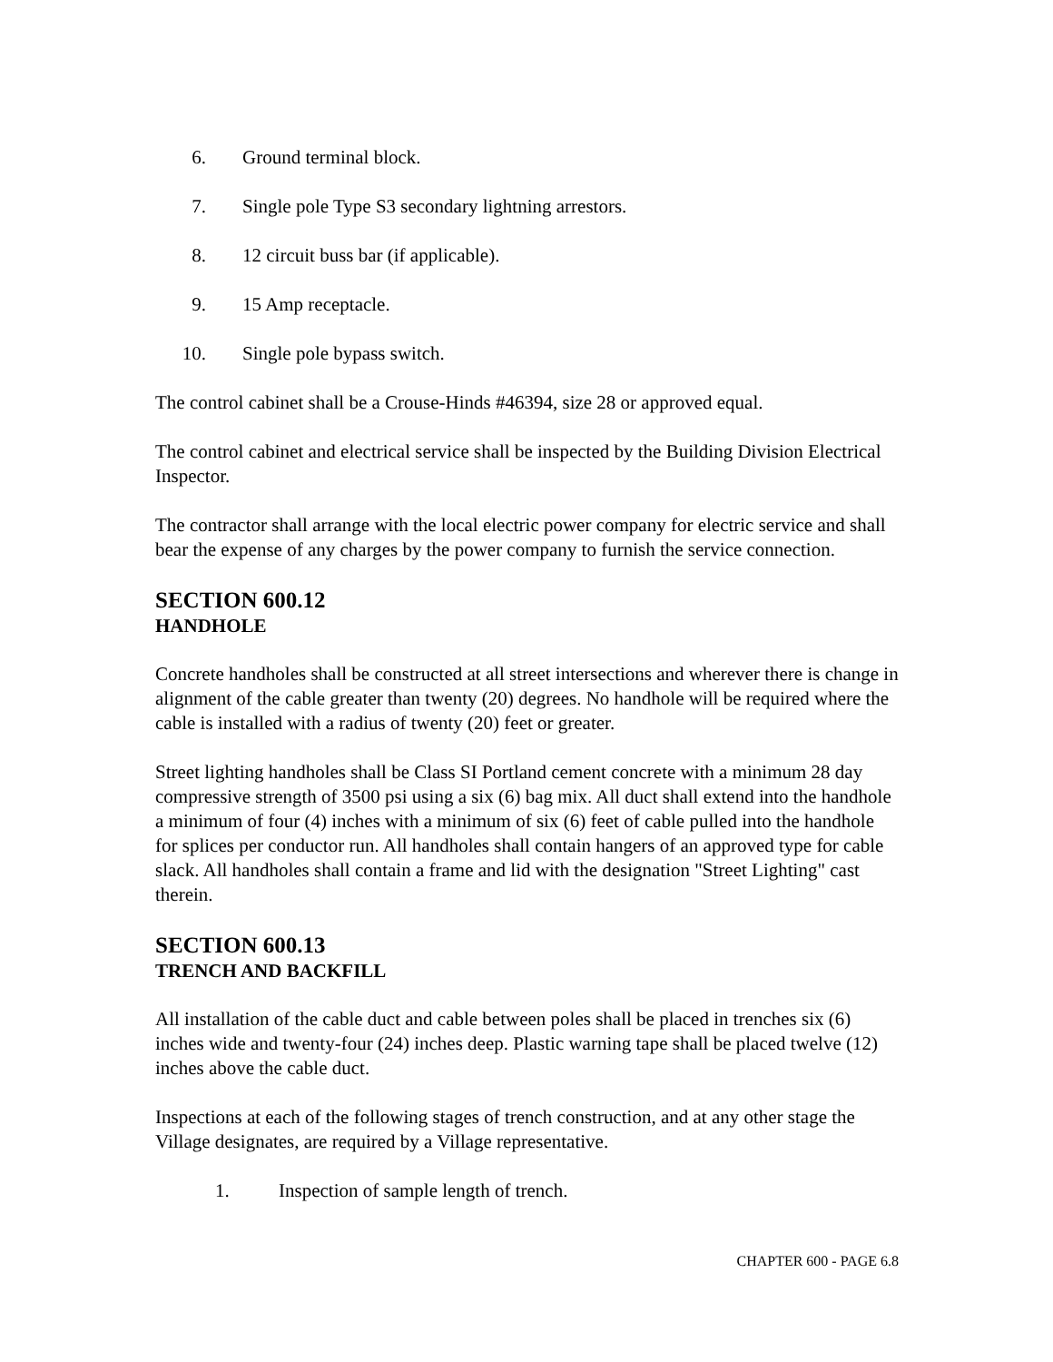6. Ground terminal block.
7. Single pole Type S3 secondary lightning arrestors.
8. 12 circuit buss bar (if applicable).
9. 15 Amp receptacle.
10. Single pole bypass switch.
The control cabinet shall be a Crouse-Hinds #46394, size 28 or approved equal.
The control cabinet and electrical service shall be inspected by the Building Division Electrical Inspector.
The contractor shall arrange with the local electric power company for electric service and shall bear the expense of any charges by the power company to furnish the service connection.
SECTION 600.12
HANDHOLE
Concrete handholes shall be constructed at all street intersections and wherever there is change in alignment of the cable greater than twenty (20) degrees. No handhole will be required where the cable is installed with a radius of twenty (20) feet or greater.
Street lighting handholes shall be Class SI Portland cement concrete with a minimum 28 day compressive strength of 3500 psi using a six (6) bag mix. All duct shall extend into the handhole a minimum of four (4) inches with a minimum of six (6) feet of cable pulled into the handhole for splices per conductor run. All handholes shall contain hangers of an approved type for cable slack. All handholes shall contain a frame and lid with the designation "Street Lighting" cast therein.
SECTION 600.13
TRENCH AND BACKFILL
All installation of the cable duct and cable between poles shall be placed in trenches six (6) inches wide and twenty-four (24) inches deep. Plastic warning tape shall be placed twelve (12) inches above the cable duct.
Inspections at each of the following stages of trench construction, and at any other stage the Village designates, are required by a Village representative.
1. Inspection of sample length of trench.
CHAPTER 600 - PAGE 6.8